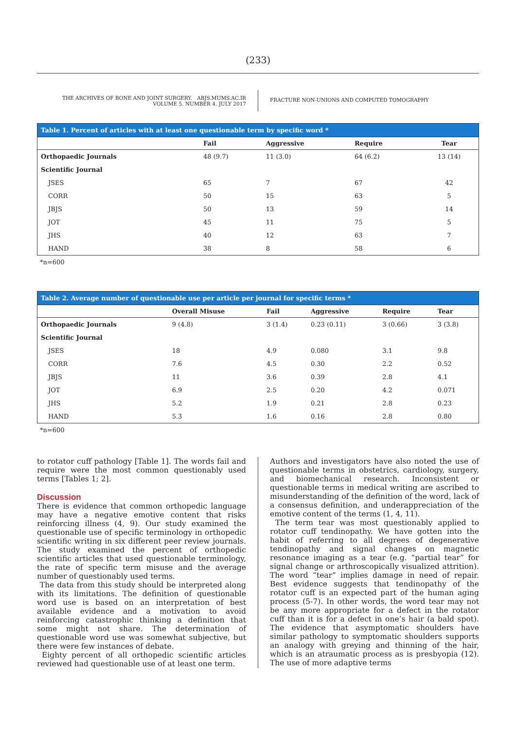(233)
THE ARCHIVES OF BONE AND JOINT SURGERY. ABJS.MUMS.AC.IR
VOLUME 5. NUMBER 4. JULY 2017
FRACTURE NON-UNIONS AND COMPUTED TOMOGRAPHY
Table 1. Percent of articles with at least one questionable term by specific word *
| | Fail | Aggressive | Require | Tear |
| --- | --- | --- | --- | --- |
| Orthopaedic Journals | 48 (9.7) | 11 (3.0) | 64 (6.2) | 13 (14) |
| Scientific Journal | | | | |
| JSES | 65 | 7 | 67 | 42 |
| CORR | 50 | 15 | 63 | 5 |
| JBJS | 50 | 13 | 59 | 14 |
| JOT | 45 | 11 | 75 | 5 |
| JHS | 40 | 12 | 63 | 7 |
| HAND | 38 | 8 | 58 | 6 |
*n=600
Table 2. Average number of questionable use per article per journal for specific terms *
| | Overall Misuse | Fail | Aggressive | Require | Tear |
| --- | --- | --- | --- | --- | --- |
| Orthopaedic Journals | 9 (4.8) | 3 (1.4) | 0.23 (0.11) | 3 (0.66) | 3 (3.8) |
| Scientific Journal | | | | | |
| JSES | 18 | 4.9 | 0.080 | 3.1 | 9.8 |
| CORR | 7.6 | 4.5 | 0.30 | 2.2 | 0.52 |
| JBJS | 11 | 3.6 | 0.39 | 2.8 | 4.1 |
| JOT | 6.9 | 2.5 | 0.20 | 4.2 | 0.071 |
| JHS | 5.2 | 1.9 | 0.21 | 2.8 | 0.23 |
| HAND | 5.3 | 1.6 | 0.16 | 2.8 | 0.80 |
*n=600
to rotator cuff pathology [Table 1]. The words fail and require were the most common questionably used terms [Tables 1; 2].
Discussion
There is evidence that common orthopedic language may have a negative emotive content that risks reinforcing illness (4, 9). Our study examined the questionable use of specific terminology in orthopedic scientific writing in six different peer review journals. The study examined the percent of orthopedic scientific articles that used questionable terminology, the rate of specific term misuse and the average number of questionably used terms.
The data from this study should be interpreted along with its limitations. The definition of questionable word use is based on an interpretation of best available evidence and a motivation to avoid reinforcing catastrophic thinking a definition that some might not share. The determination of questionable word use was somewhat subjective, but there were few instances of debate.
Eighty percent of all orthopedic scientific articles reviewed had questionable use of at least one term.
Authors and investigators have also noted the use of questionable terms in obstetrics, cardiology, surgery, and biomechanical research. Inconsistent or questionable terms in medical writing are ascribed to misunderstanding of the definition of the word, lack of a consensus definition, and underappreciation of the emotive content of the terms (1, 4, 11).
The term tear was most questionably applied to rotator cuff tendinopathy. We have gotten into the habit of referring to all degrees of degenerative tendinopathy and signal changes on magnetic resonance imaging as a tear (e.g. “partial tear” for signal change or arthroscopically visualized attrition). The word “tear” implies damage in need of repair. Best evidence suggests that tendinopathy of the rotator cuff is an expected part of the human aging process (5-7). In other words, the word tear may not be any more appropriate for a defect in the rotator cuff than it is for a defect in one’s hair (a bald spot). The evidence that asymptomatic shoulders have similar pathology to symptomatic shoulders supports an analogy with greying and thinning of the hair, which is an atraumatic process as is presbyopia (12). The use of more adaptive terms